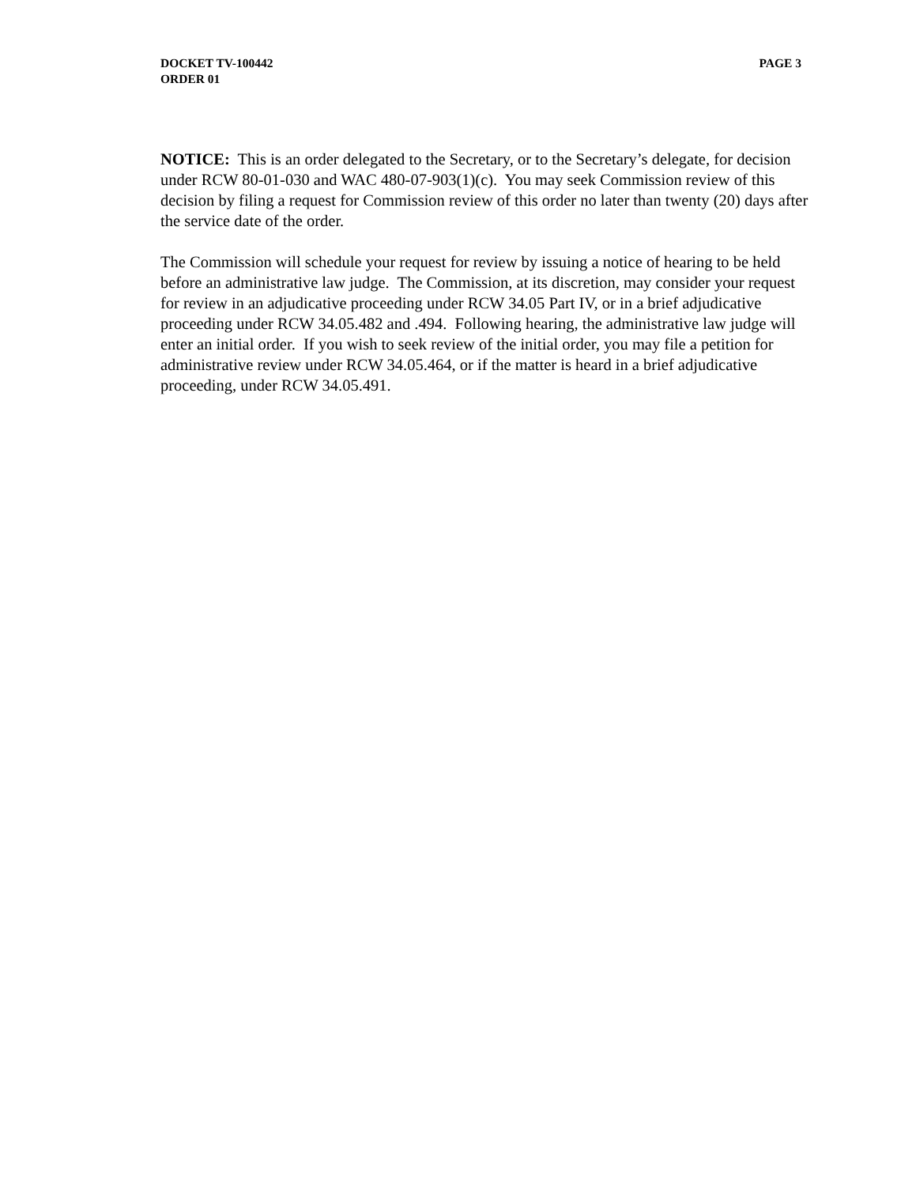PAGE 3 DOCKET TV-100442
ORDER 01
NOTICE: This is an order delegated to the Secretary, or to the Secretary’s delegate, for decision under RCW 80-01-030 and WAC 480-07-903(1)(c). You may seek Commission review of this decision by filing a request for Commission review of this order no later than twenty (20) days after the service date of the order.
The Commission will schedule your request for review by issuing a notice of hearing to be held before an administrative law judge. The Commission, at its discretion, may consider your request for review in an adjudicative proceeding under RCW 34.05 Part IV, or in a brief adjudicative proceeding under RCW 34.05.482 and .494. Following hearing, the administrative law judge will enter an initial order. If you wish to seek review of the initial order, you may file a petition for administrative review under RCW 34.05.464, or if the matter is heard in a brief adjudicative proceeding, under RCW 34.05.491.